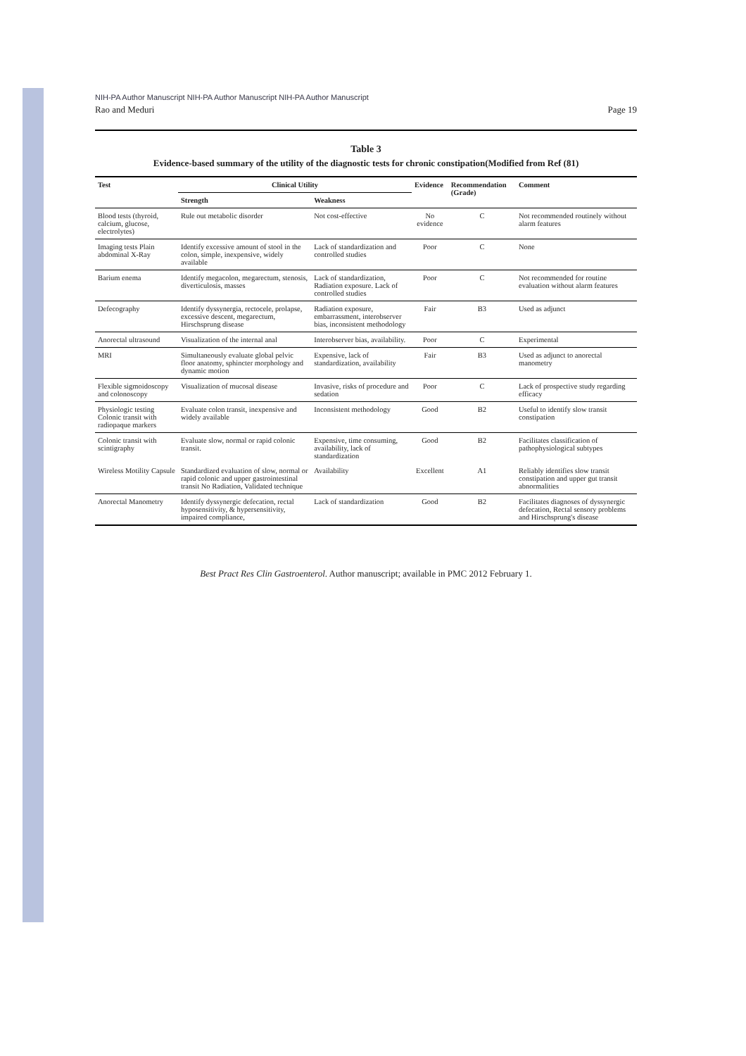NIH-PA Author Manuscript NIH-PA Author Manuscript NIH-PA Author Manuscript
Rao and Meduri Page 19
Table 3
Evidence-based summary of the utility of the diagnostic tests for chronic constipation(Modified from Ref (81)
| Test | Clinical Utility | | Evidence | Recommendation (Grade) | Comment |
| --- | --- | --- | --- | --- | --- |
| | Strength | Weakness | | | |
| Blood tests (thyroid, calcium, glucose, electrolytes) | Rule out metabolic disorder | Not cost-effective | No evidence | C | Not recommended routinely without alarm features |
| Imaging tests Plain abdominal X-Ray | Identify excessive amount of stool in the colon, simple, inexpensive, widely available | Lack of standardization and controlled studies | Poor | C | None |
| Barium enema | Identify megacolon, megarectum, stenosis, diverticulosis, masses | Lack of standardization, Radiation exposure. Lack of controlled studies | Poor | C | Not recommended for routine evaluation without alarm features |
| Defecography | Identify dyssynergia, rectocele, prolapse, excessive descent, megarectum, Hirschsprung disease | Radiation exposure, embarrassment, interobserver bias, inconsistent methodology | Fair | B3 | Used as adjunct |
| Anorectal ultrasound | Visualization of the internal anal | Interobserver bias, availability. | Poor | C | Experimental |
| MRI | Simultaneously evaluate global pelvic floor anatomy, sphincter morphology and dynamic motion | Expensive, lack of standardization, availability | Fair | B3 | Used as adjunct to anorectal manometry |
| Flexible sigmoidoscopy and colonoscopy | Visualization of mucosal disease | Invasive, risks of procedure and sedation | Poor | C | Lack of prospective study regarding efficacy |
| Physiologic testing Colonic transit with radiopaque markers | Evaluate colon transit, inexpensive and widely available | Inconsistent methodology | Good | B2 | Useful to identify slow transit constipation |
| Colonic transit with scintigraphy | Evaluate slow, normal or rapid colonic transit. | Expensive, time consuming, availability, lack of standardization | Good | B2 | Facilitates classification of pathophysiological subtypes |
| Wireless Motility Capsule | Standardized evaluation of slow, normal or rapid colonic and upper gastrointestinal transit No Radiation, Validated technique | Availability | Excellent | A1 | Reliably identifies slow transit constipation and upper gut transit abnormalities |
| Anorectal Manometry | Identify dyssynergic defecation, rectal hyposensitivity, & hypersensitivity, impaired compliance, | Lack of standardization | Good | B2 | Facilitates diagnoses of dyssynergic defecation, Rectal sensory problems and Hirschsprung's disease |
Best Pract Res Clin Gastroenterol. Author manuscript; available in PMC 2012 February 1.